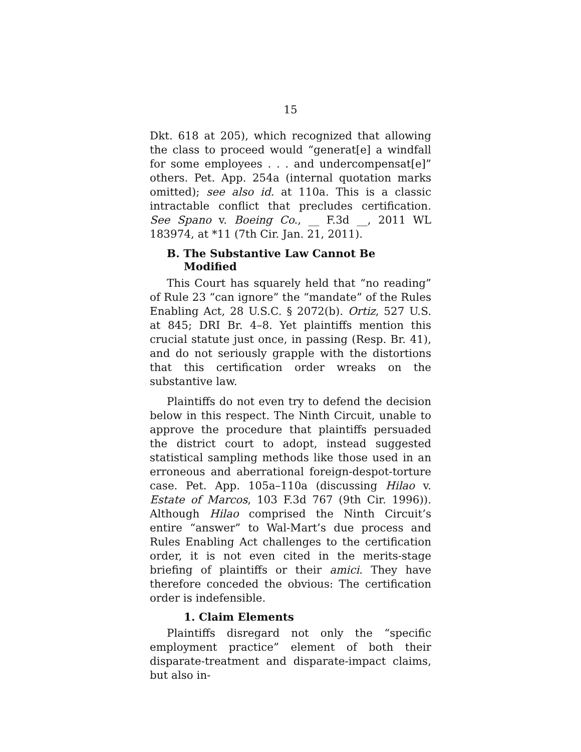15
Dkt. 618 at 205), which recognized that allowing the class to proceed would “generat[e] a windfall for some employees . . . and undercompensat[e]” others. Pet. App. 254a (internal quotation marks omitted); see also id. at 110a. This is a classic intractable conflict that precludes certification. See Spano v. Boeing Co., __ F.3d __, 2011 WL 183974, at *11 (7th Cir. Jan. 21, 2011).
B. The Substantive Law Cannot Be
Modified
This Court has squarely held that “no reading” of Rule 23 “can ignore” the “mandate” of the Rules Enabling Act, 28 U.S.C. § 2072(b). Ortiz, 527 U.S. at 845; DRI Br. 4–8. Yet plaintiffs mention this crucial statute just once, in passing (Resp. Br. 41), and do not seriously grapple with the distortions that this certification order wreaks on the substantive law.
Plaintiffs do not even try to defend the decision below in this respect. The Ninth Circuit, unable to approve the procedure that plaintiffs persuaded the district court to adopt, instead suggested statistical sampling methods like those used in an erroneous and aberrational foreign-despot-torture case. Pet. App. 105a–110a (discussing Hilao v. Estate of Marcos, 103 F.3d 767 (9th Cir. 1996)). Although Hilao comprised the Ninth Circuit’s entire “answer” to Wal-Mart’s due process and Rules Enabling Act challenges to the certification order, it is not even cited in the merits-stage briefing of plaintiffs or their amici. They have therefore conceded the obvious: The certification order is indefensible.
1. Claim Elements
Plaintiffs disregard not only the “specific employment practice” element of both their disparate-treatment and disparate-impact claims, but also in-